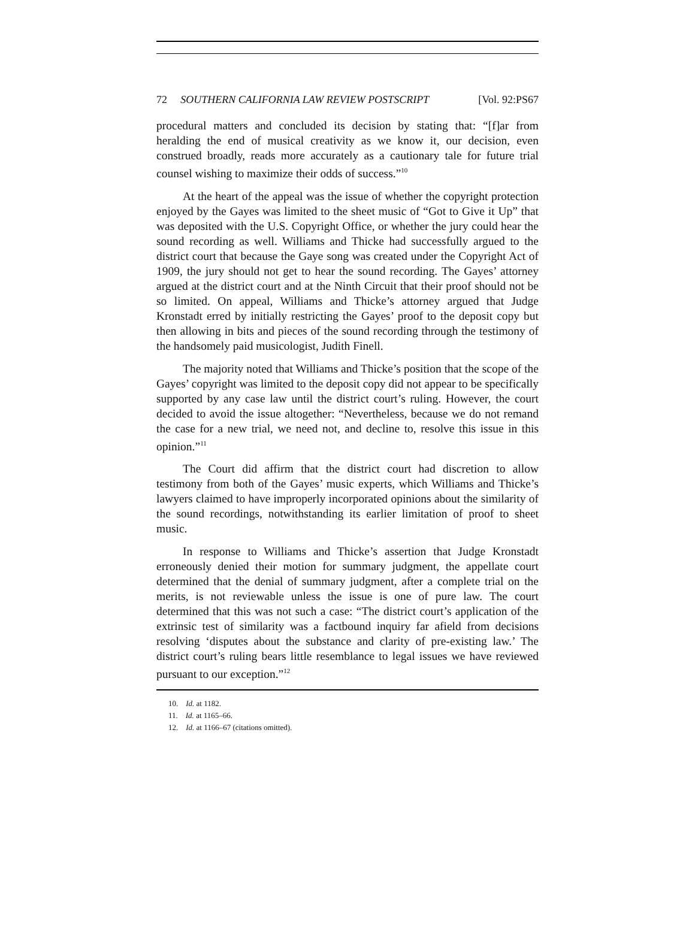72 SOUTHERN CALIFORNIA LAW REVIEW POSTSCRIPT [Vol. 92:PS67
procedural matters and concluded its decision by stating that: “[f]ar from heralding the end of musical creativity as we know it, our decision, even construed broadly, reads more accurately as a cautionary tale for future trial counsel wishing to maximize their odds of success.”<sup>10</sup>
At the heart of the appeal was the issue of whether the copyright protection enjoyed by the Gayes was limited to the sheet music of “Got to Give it Up” that was deposited with the U.S. Copyright Office, or whether the jury could hear the sound recording as well. Williams and Thicke had successfully argued to the district court that because the Gaye song was created under the Copyright Act of 1909, the jury should not get to hear the sound recording. The Gayes’ attorney argued at the district court and at the Ninth Circuit that their proof should not be so limited. On appeal, Williams and Thicke’s attorney argued that Judge Kronstadt erred by initially restricting the Gayes’ proof to the deposit copy but then allowing in bits and pieces of the sound recording through the testimony of the handsomely paid musicologist, Judith Finell.
The majority noted that Williams and Thicke’s position that the scope of the Gayes’ copyright was limited to the deposit copy did not appear to be specifically supported by any case law until the district court’s ruling. However, the court decided to avoid the issue altogether: “Nevertheless, because we do not remand the case for a new trial, we need not, and decline to, resolve this issue in this opinion.”<sup>11</sup>
The Court did affirm that the district court had discretion to allow testimony from both of the Gayes’ music experts, which Williams and Thicke’s lawyers claimed to have improperly incorporated opinions about the similarity of the sound recordings, notwithstanding its earlier limitation of proof to sheet music.
In response to Williams and Thicke’s assertion that Judge Kronstadt erroneously denied their motion for summary judgment, the appellate court determined that the denial of summary judgment, after a complete trial on the merits, is not reviewable unless the issue is one of pure law. The court determined that this was not such a case: “The district court’s application of the extrinsic test of similarity was a factbound inquiry far afield from decisions resolving ‘disputes about the substance and clarity of pre-existing law.’ The district court’s ruling bears little resemblance to legal issues we have reviewed pursuant to our exception.”<sup>12</sup>
10. Id. at 1182.
11. Id. at 1165–66.
12. Id. at 1166–67 (citations omitted).